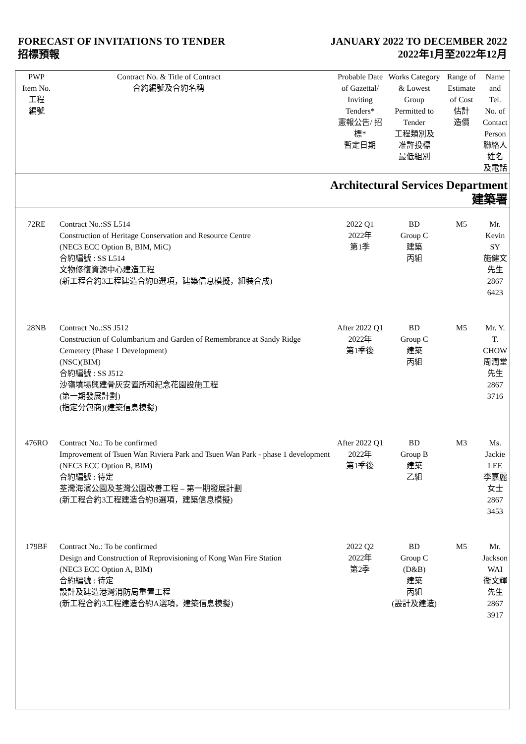FORECAST OF INVITATIONS TO TENDER
招標預報
JANUARY 2022 TO DECEMBER 2022
2022年1月至2022年12月
| PWP Item No. 工程 編號 | Contract No. & Title of Contract 合約編號及合約名稱 | Probable Date of Gazettal/ Inviting Tenders* 憲報公告/ 招標* 暫定日期 | Works Category & Lowest Group Permitted to Tender 工程類別及 准許投標 最低組別 | Range of Estimate of Cost 估計 造價 | Name and Tel. No. of Contact Person 聯絡人姓名 及電話 |
| --- | --- | --- | --- | --- | --- |
| Architectural Services Department 建築署 | | | | | |
| 72RE | Contract No.:SS L514 Construction of Heritage Conservation and Resource Centre (NEC3 ECC Option B, BIM, MiC) 合約編號 : SS L514 文物修復資源中心建造工程 (新工程合約3工程建造合約B選項，建築信息模擬，組裝合成) | 2022 Q1 2022年 第1季 | BD Group C 建築 丙組 | M5 | Mr. Kevin SY 施健文先生 2867 6423 |
| 28NB | Contract No.:SS J512 Construction of Columbarium and Garden of Remembrance at Sandy Ridge Cemetery (Phase 1 Development) (NSC)(BIM) 合約編號 : SS J512 沙嶺墳場興建骨灰安置所和紀念花園設施工程 (第一期發展計劃) (指定分包商)(建築信息模擬) | After 2022 Q1 2022年 第1季後 | BD Group C 建築 丙組 | M5 | Mr. Y. T. CHOW 周潤堂先生 2867 3716 |
| 476RO | Contract No.: To be confirmed Improvement of Tsuen Wan Riviera Park and Tsuen Wan Park - phase 1 development (NEC3 ECC Option B, BIM) 合約編號 : 待定 荃灣海濱公園及荃灣公園改善工程 – 第一期發展計劃 (新工程合約3工程建造合約B選項，建築信息模擬) | After 2022 Q1 2022年 第1季後 | BD Group B 建築 乙組 | M3 | Ms. Jackie LEE 李嘉麗女士 2867 3453 |
| 179BF | Contract No.: To be confirmed Design and Construction of Reprovisioning of Kong Wan Fire Station (NEC3 ECC Option A, BIM) 合約編號 : 待定 設計及建造港灣消防局重置工程 (新工程合約3工程建造合約A選項，建築信息模擬) | 2022 Q2 2022年 第2季 | BD Group C (D&B) 建築 丙組 (設計及建造) | M5 | Mr. Jackson WAI 衞文輝先生 2867 3917 |